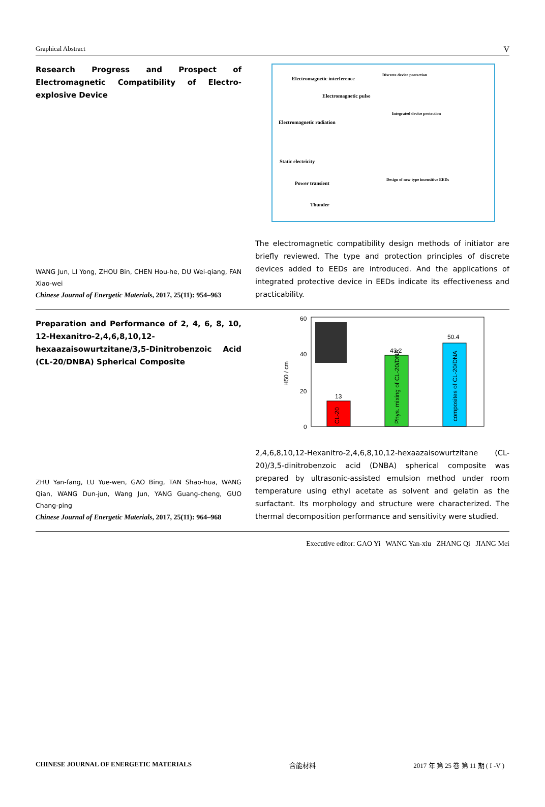Graphical Abstract V
Research Progress and Prospect of Electromagnetic Compatibility of Electro-explosive Device
WANG Jun, LI Yong, ZHOU Bin, CHEN Hou-he, DU Wei-qiang, FAN Xiao-wei
Chinese Journal of Energetic Materials, 2017, 25(11): 954–963
Electromagnetic interference
Electromagnetic pulse
Electromagnetic radiation
Static electricity
Power transient
Thunder
Discrete device protection
Integrated device protection
Design of new type insensitive EEDs
The electromagnetic compatibility design methods of initiator are briefly reviewed. The type and protection principles of discrete devices added to EEDs are introduced. And the applications of integrated protective device in EEDs indicate its effectiveness and practicability.
Preparation and Performance of 2, 4, 6, 8, 10, 12-Hexanitro-2,4,6,8,10,12-hexaazaisowurtzitane/3,5-Dinitrobenzoic Acid (CL-20/DNBA) Spherical Composite
ZHU Yan-fang, LU Yue-wen, GAO Bing, TAN Shao-hua, WANG Qian, WANG Dun-jun, Wang Jun, YANG Guang-cheng, GUO Chang-ping
Chinese Journal of Energetic Materials, 2017, 25(11): 964–968
60
40
20
0
H50 / cm
13
43.2
50.4
CL-20
Phys. mixing of CL-20/DNA
composites of CL-20/DNA
2,4,6,8,10,12-Hexanitro-2,4,6,8,10,12-hexaazaisowurtzitane (CL-20)/3,5-dinitrobenzoic acid (DNBA) spherical composite was prepared by ultrasonic-assisted emulsion method under room temperature using ethyl acetate as solvent and gelatin as the surfactant. Its morphology and structure were characterized. The thermal decomposition performance and sensitivity were studied.
Executive editor: GAO Yi WANG Yan-xiu ZHANG Qi JIANG Mei
CHINESE JOURNAL OF ENERGETIC MATERIALS 含能材料 2017 年 第 25 卷 第 11 期 ( I -V )